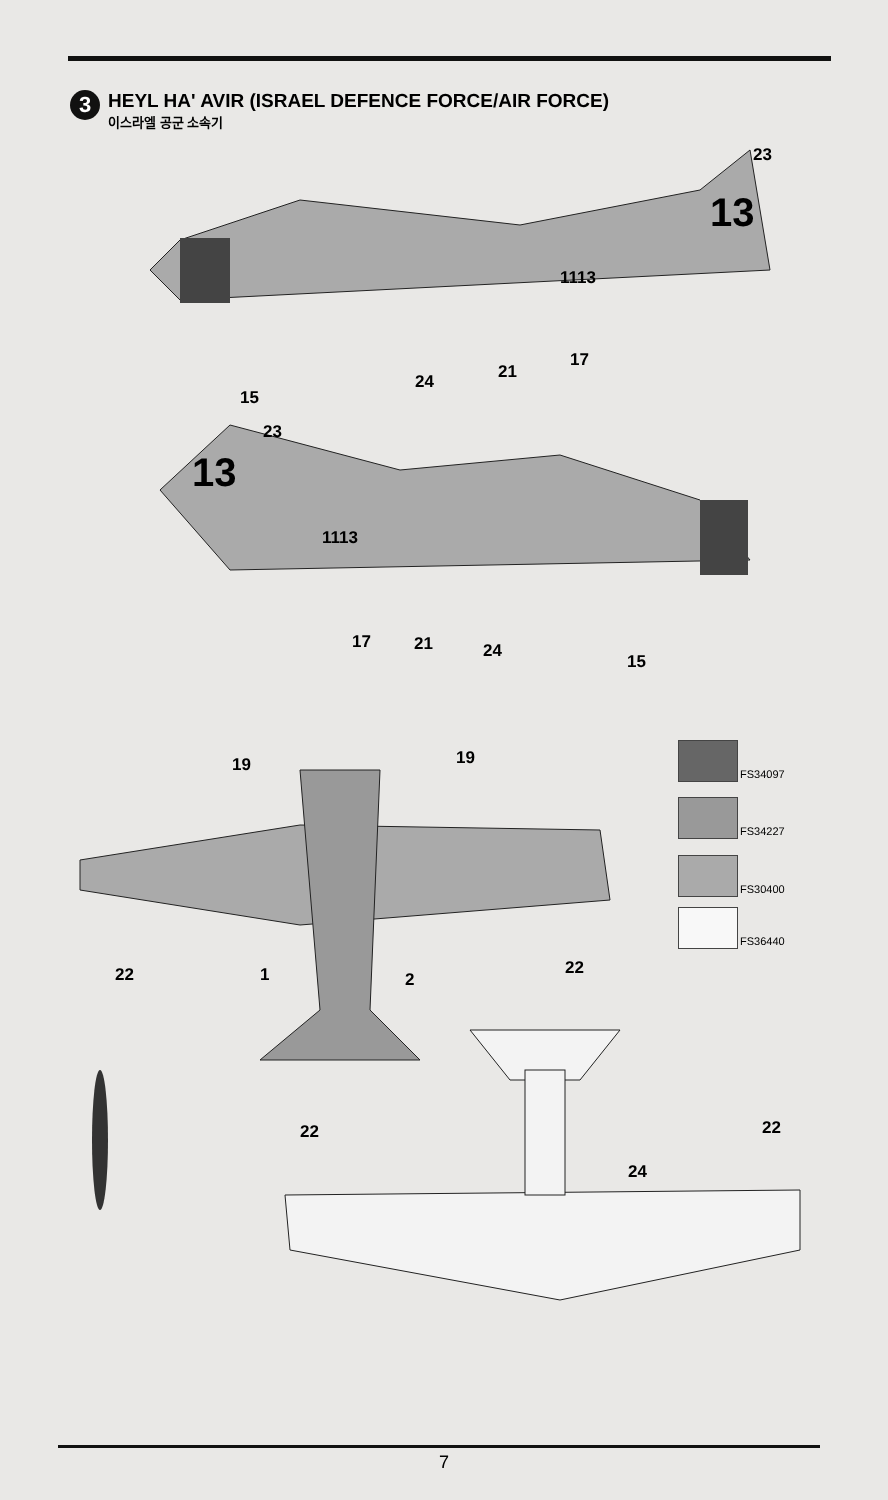3
HEYL HA' AVIR (ISRAEL DEFENCE FORCE/AIR FORCE)
이스라엘 공군 소속기
15
24 21
17
23
1113
13
23
13
1113
17 21 24
15
19 19
22 1 2
22
22 22
24
FS34097
FS34227
FS30400
FS36440
7